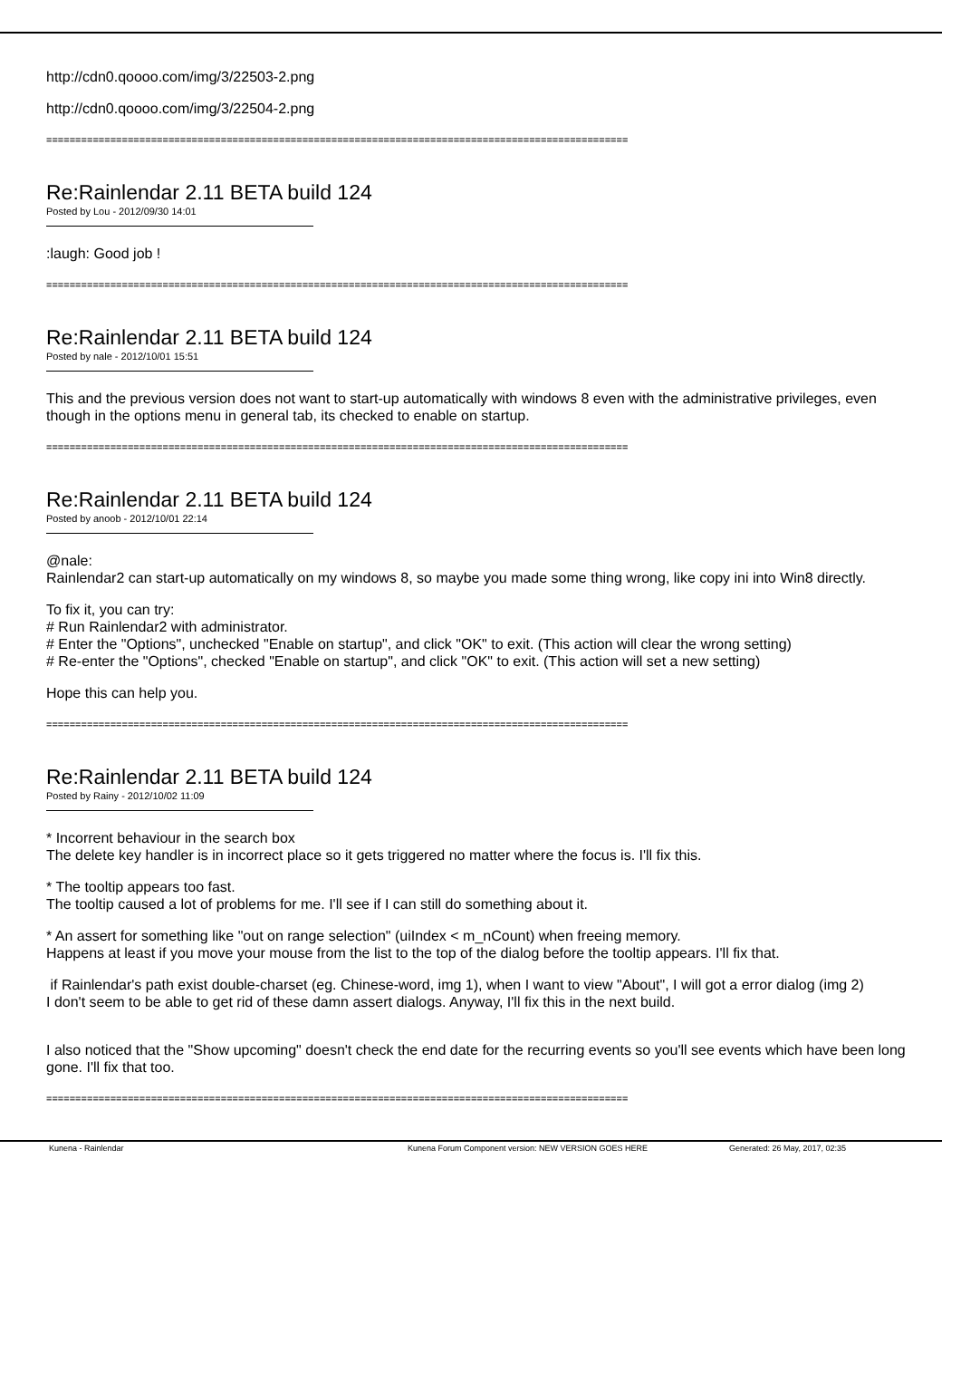http://cdn0.qoooo.com/img/3/22503-2.png
http://cdn0.qoooo.com/img/3/22504-2.png
====================================================================================================
Re:Rainlendar 2.11 BETA build 124
Posted by Lou - 2012/09/30 14:01
:laugh: Good job !
====================================================================================================
Re:Rainlendar 2.11 BETA build 124
Posted by nale - 2012/10/01 15:51
This and the previous version does not want to start-up automatically with windows 8 even with the administrative privileges, even though in the options menu in general tab, its checked to enable on startup.
====================================================================================================
Re:Rainlendar 2.11 BETA build 124
Posted by anoob - 2012/10/01 22:14
@nale:
Rainlendar2 can start-up automatically on my windows 8, so maybe you made some thing wrong, like copy ini into Win8 directly.
To fix it, you can try:
# Run Rainlendar2 with administrator.
# Enter the "Options", unchecked "Enable on startup", and click "OK" to exit. (This action will clear the wrong setting)
# Re-enter the "Options", checked "Enable on startup", and click "OK" to exit. (This action will set a new setting)
Hope this can help you.
====================================================================================================
Re:Rainlendar 2.11 BETA build 124
Posted by Rainy - 2012/10/02 11:09
* Incorrent behaviour in the search box
The delete key handler is in incorrect place so it gets triggered no matter where the focus is. I'll fix this.
* The tooltip appears too fast.
The tooltip caused a lot of problems for me. I'll see if I can still do something about it.
* An assert for something like "out on range selection" (uiIndex < m_nCount) when freeing memory.
Happens at least if you move your mouse from the list to the top of the dialog before the tooltip appears. I'll fix that.
if Rainlendar's path exist double-charset (eg. Chinese-word, img 1), when I want to view "About", I will got a error dialog (img 2)
I don't seem to be able to get rid of these damn assert dialogs. Anyway, I'll fix this in the next build.
I also noticed that the "Show upcoming" doesn't check the end date for the recurring events so you'll see events which have been long gone. I'll fix that too.
====================================================================================================
Kunena - Rainlendar Kunena Forum Component version: NEW VERSION GOES HERE Generated: 26 May, 2017, 02:35